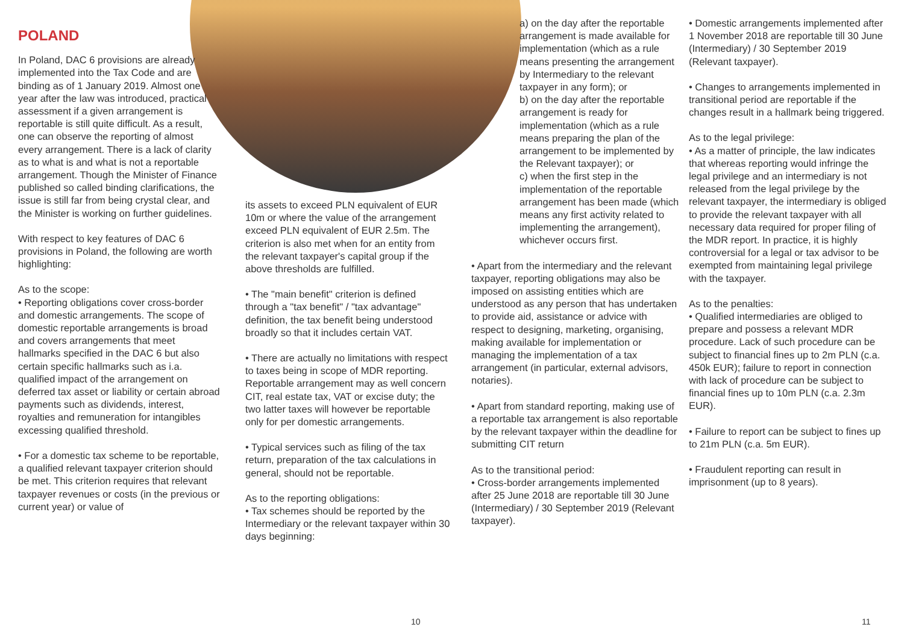POLAND
In Poland, DAC 6 provisions are already implemented into the Tax Code and are binding as of 1 January 2019. Almost one year after the law was introduced, practical assessment if a given arrangement is reportable is still quite difficult. As a result, one can observe the reporting of almost every arrangement. There is a lack of clarity as to what is and what is not a reportable arrangement. Though the Minister of Finance published so called binding clarifications, the issue is still far from being crystal clear, and the Minister is working on further guidelines.
With respect to key features of DAC 6 provisions in Poland, the following are worth highlighting:
As to the scope:
• Reporting obligations cover cross-border and domestic arrangements. The scope of domestic reportable arrangements is broad and covers arrangements that meet hallmarks specified in the DAC 6 but also certain specific hallmarks such as i.a. qualified impact of the arrangement on deferred tax asset or liability or certain abroad payments such as dividends, interest, royalties and remuneration for intangibles excessing qualified threshold.
• For a domestic tax scheme to be reportable, a qualified relevant taxpayer criterion should be met. This criterion requires that relevant taxpayer revenues or costs (in the previous or current year) or value of
its assets to exceed PLN equivalent of EUR 10m or where the value of the arrangement exceed PLN equivalent of EUR 2.5m. The criterion is also met when for an entity from the relevant taxpayer's capital group if the above thresholds are fulfilled.
• The "main benefit" criterion is defined through a "tax benefit" / "tax advantage" definition, the tax benefit being understood broadly so that it includes certain VAT.
• There are actually no limitations with respect to taxes being in scope of MDR reporting. Reportable arrangement may as well concern CIT, real estate tax, VAT or excise duty; the two latter taxes will however be reportable only for per domestic arrangements.
• Typical services such as filing of the tax return, preparation of the tax calculations in general, should not be reportable.
As to the reporting obligations:
• Tax schemes should be reported by the Intermediary or the relevant taxpayer within 30 days beginning:
a) on the day after the reportable arrangement is made available for implementation (which as a rule means presenting the arrangement by Intermediary to the relevant taxpayer in any form); or
b) on the day after the reportable arrangement is ready for implementation (which as a rule means preparing the plan of the arrangement to be implemented by the Relevant taxpayer); or
c) when the first step in the implementation of the reportable arrangement has been made (which means any first activity related to implementing the arrangement), whichever occurs first.
• Apart from the intermediary and the relevant taxpayer, reporting obligations may also be imposed on assisting entities which are understood as any person that has undertaken to provide aid, assistance or advice with respect to designing, marketing, organising, making available for implementation or managing the implementation of a tax arrangement (in particular, external advisors, notaries).
• Apart from standard reporting, making use of a reportable tax arrangement is also reportable by the relevant taxpayer within the deadline for submitting CIT return
As to the transitional period:
• Cross-border arrangements implemented after 25 June 2018 are reportable till 30 June (Intermediary) / 30 September 2019 (Relevant taxpayer).
• Domestic arrangements implemented after 1 November 2018 are reportable till 30 June (Intermediary) / 30 September 2019 (Relevant taxpayer).
• Changes to arrangements implemented in transitional period are reportable if the changes result in a hallmark being triggered.
As to the legal privilege:
• As a matter of principle, the law indicates that whereas reporting would infringe the legal privilege and an intermediary is not released from the legal privilege by the relevant taxpayer, the intermediary is obliged to provide the relevant taxpayer with all necessary data required for proper filing of the MDR report. In practice, it is highly controversial for a legal or tax advisor to be exempted from maintaining legal privilege with the taxpayer.
As to the penalties:
• Qualified intermediaries are obliged to prepare and possess a relevant MDR procedure. Lack of such procedure can be subject to financial fines up to 2m PLN (c.a. 450k EUR); failure to report in connection with lack of procedure can be subject to financial fines up to 10m PLN (c.a. 2.3m EUR).
• Failure to report can be subject to fines up to 21m PLN (c.a. 5m EUR).
• Fraudulent reporting can result in imprisonment (up to 8 years).
10 11